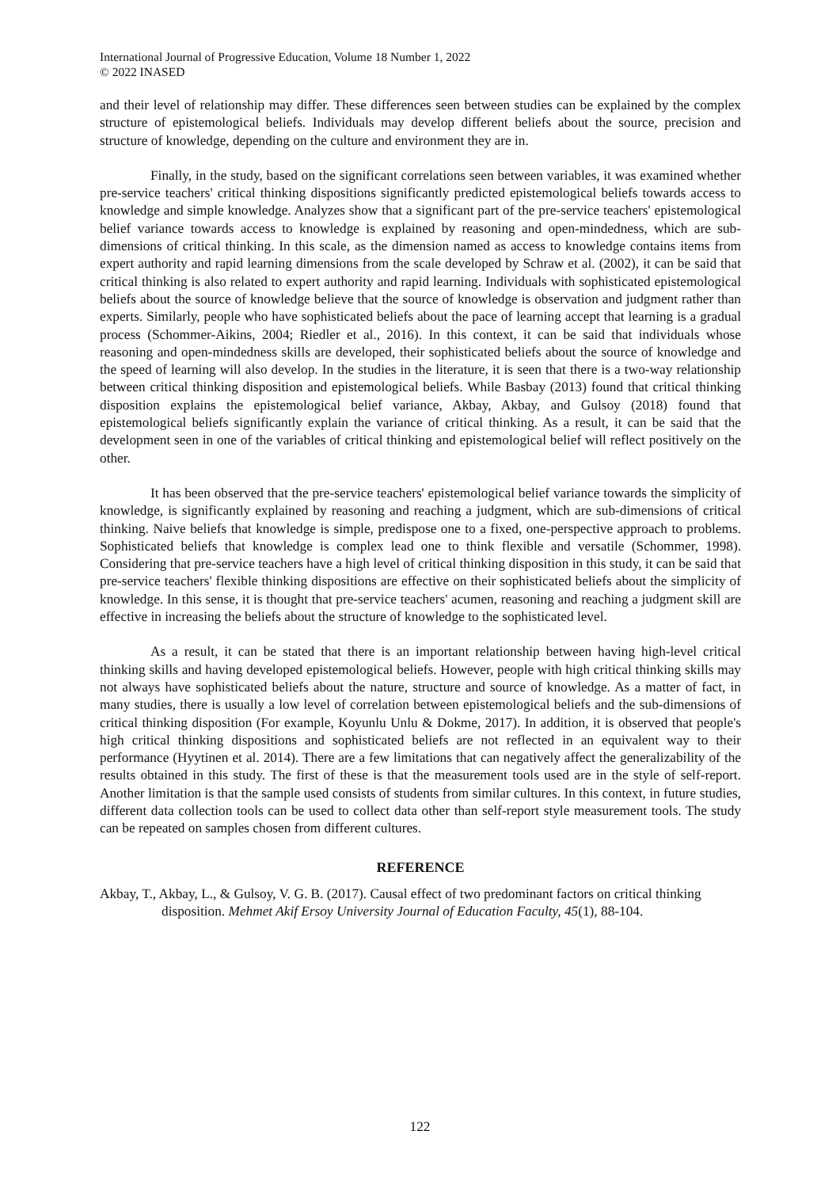International Journal of Progressive Education, Volume 18 Number 1, 2022
© 2022 INASED
and their level of relationship may differ. These differences seen between studies can be explained by the complex structure of epistemological beliefs. Individuals may develop different beliefs about the source, precision and structure of knowledge, depending on the culture and environment they are in.
Finally, in the study, based on the significant correlations seen between variables, it was examined whether pre-service teachers' critical thinking dispositions significantly predicted epistemological beliefs towards access to knowledge and simple knowledge. Analyzes show that a significant part of the pre-service teachers' epistemological belief variance towards access to knowledge is explained by reasoning and open-mindedness, which are sub-dimensions of critical thinking. In this scale, as the dimension named as access to knowledge contains items from expert authority and rapid learning dimensions from the scale developed by Schraw et al. (2002), it can be said that critical thinking is also related to expert authority and rapid learning. Individuals with sophisticated epistemological beliefs about the source of knowledge believe that the source of knowledge is observation and judgment rather than experts. Similarly, people who have sophisticated beliefs about the pace of learning accept that learning is a gradual process (Schommer-Aikins, 2004; Riedler et al., 2016). In this context, it can be said that individuals whose reasoning and open-mindedness skills are developed, their sophisticated beliefs about the source of knowledge and the speed of learning will also develop. In the studies in the literature, it is seen that there is a two-way relationship between critical thinking disposition and epistemological beliefs. While Basbay (2013) found that critical thinking disposition explains the epistemological belief variance, Akbay, Akbay, and Gulsoy (2018) found that epistemological beliefs significantly explain the variance of critical thinking. As a result, it can be said that the development seen in one of the variables of critical thinking and epistemological belief will reflect positively on the other.
It has been observed that the pre-service teachers' epistemological belief variance towards the simplicity of knowledge, is significantly explained by reasoning and reaching a judgment, which are sub-dimensions of critical thinking. Naive beliefs that knowledge is simple, predispose one to a fixed, one-perspective approach to problems. Sophisticated beliefs that knowledge is complex lead one to think flexible and versatile (Schommer, 1998). Considering that pre-service teachers have a high level of critical thinking disposition in this study, it can be said that pre-service teachers' flexible thinking dispositions are effective on their sophisticated beliefs about the simplicity of knowledge. In this sense, it is thought that pre-service teachers' acumen, reasoning and reaching a judgment skill are effective in increasing the beliefs about the structure of knowledge to the sophisticated level.
As a result, it can be stated that there is an important relationship between having high-level critical thinking skills and having developed epistemological beliefs. However, people with high critical thinking skills may not always have sophisticated beliefs about the nature, structure and source of knowledge. As a matter of fact, in many studies, there is usually a low level of correlation between epistemological beliefs and the sub-dimensions of critical thinking disposition (For example, Koyunlu Unlu & Dokme, 2017). In addition, it is observed that people's high critical thinking dispositions and sophisticated beliefs are not reflected in an equivalent way to their performance (Hyytinen et al. 2014). There are a few limitations that can negatively affect the generalizability of the results obtained in this study. The first of these is that the measurement tools used are in the style of self-report. Another limitation is that the sample used consists of students from similar cultures. In this context, in future studies, different data collection tools can be used to collect data other than self-report style measurement tools. The study can be repeated on samples chosen from different cultures.
REFERENCE
Akbay, T., Akbay, L., & Gulsoy, V. G. B. (2017). Causal effect of two predominant factors on critical thinking disposition. Mehmet Akif Ersoy University Journal of Education Faculty, 45(1), 88-104.
122